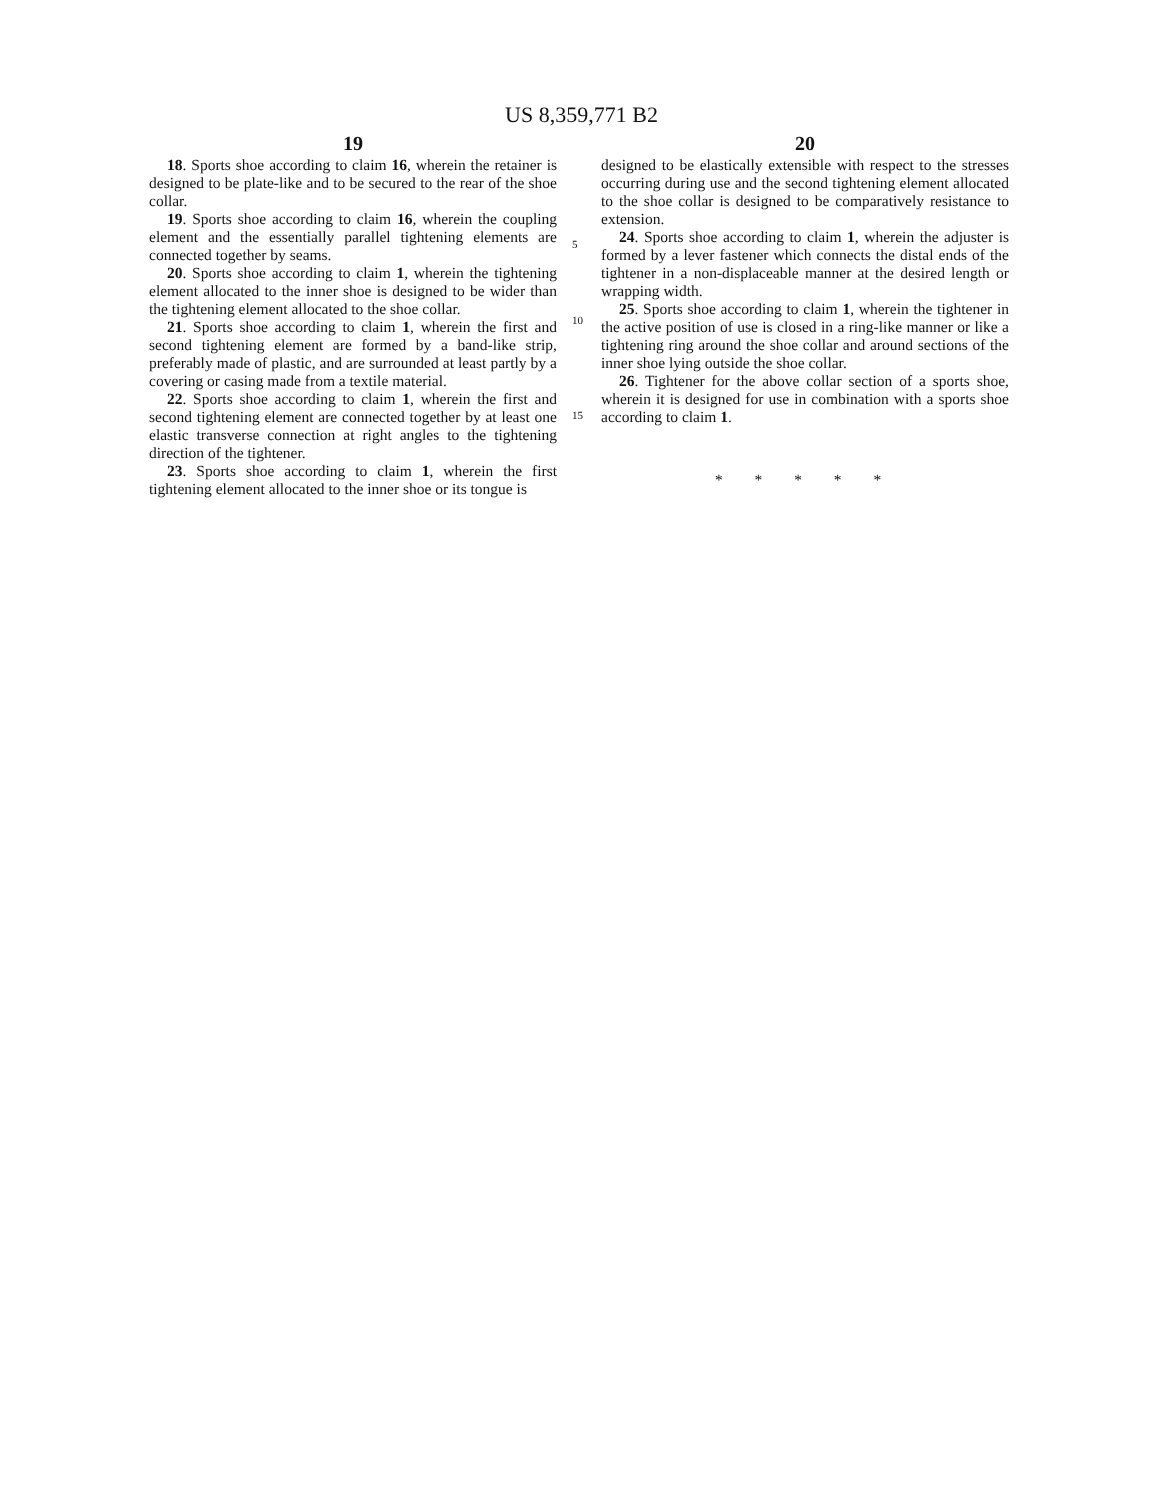US 8,359,771 B2
19
18. Sports shoe according to claim 16, wherein the retainer is designed to be plate-like and to be secured to the rear of the shoe collar.
19. Sports shoe according to claim 16, wherein the coupling element and the essentially parallel tightening elements are connected together by seams.
20. Sports shoe according to claim 1, wherein the tightening element allocated to the inner shoe is designed to be wider than the tightening element allocated to the shoe collar.
21. Sports shoe according to claim 1, wherein the first and second tightening element are formed by a band-like strip, preferably made of plastic, and are surrounded at least partly by a covering or casing made from a textile material.
22. Sports shoe according to claim 1, wherein the first and second tightening element are connected together by at least one elastic transverse connection at right angles to the tightening direction of the tightener.
23. Sports shoe according to claim 1, wherein the first tightening element allocated to the inner shoe or its tongue is
5
10
15
20
designed to be elastically extensible with respect to the stresses occurring during use and the second tightening element allocated to the shoe collar is designed to be comparatively resistance to extension.
24. Sports shoe according to claim 1, wherein the adjuster is formed by a lever fastener which connects the distal ends of the tightener in a non-displaceable manner at the desired length or wrapping width.
25. Sports shoe according to claim 1, wherein the tightener in the active position of use is closed in a ring-like manner or like a tightening ring around the shoe collar and around sections of the inner shoe lying outside the shoe collar.
26. Tightener for the above collar section of a sports shoe, wherein it is designed for use in combination with a sports shoe according to claim 1.
* * * * *